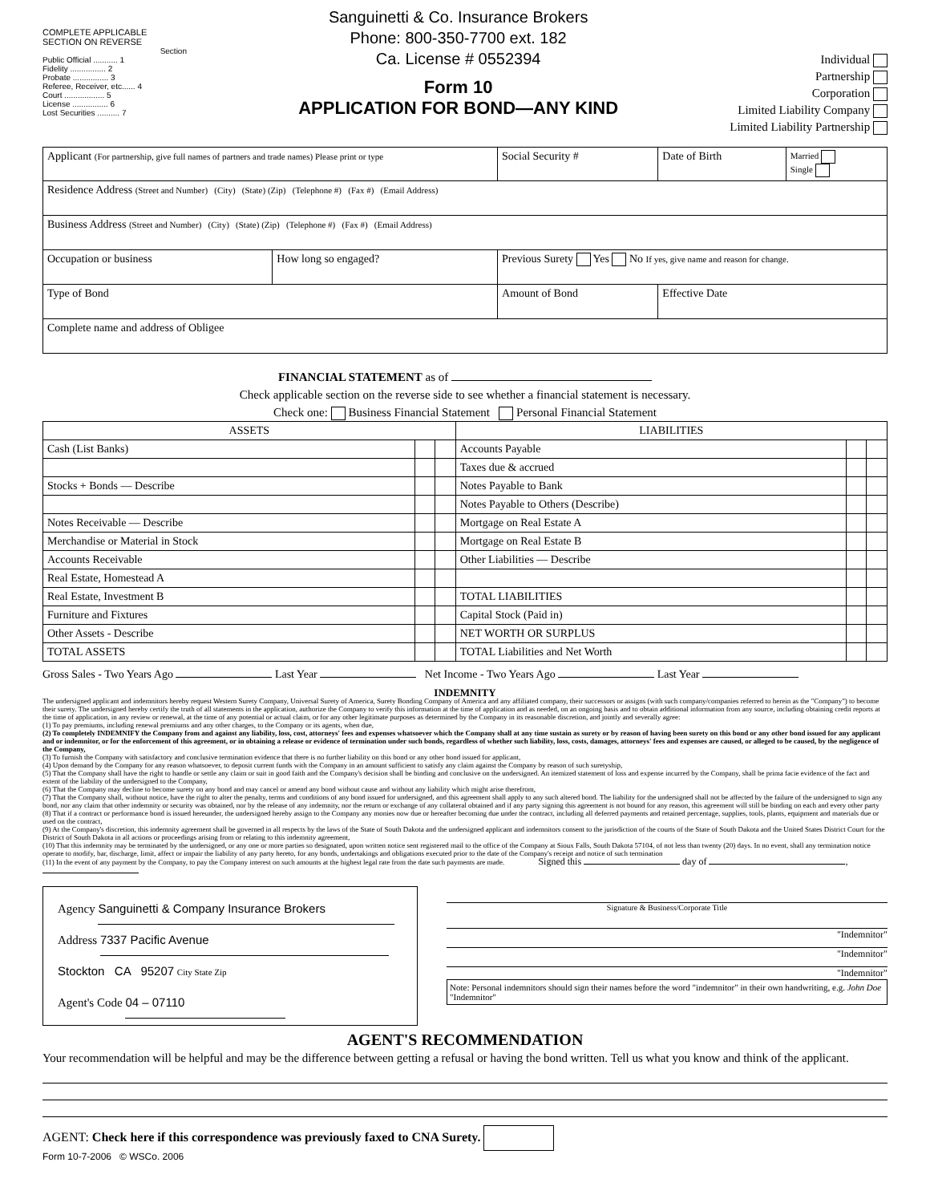COMPLETE APPLICABLE
SECTION ON REVERSE
Section
Public Official ........... 1
Fidelity ................ 2
Probate ................ 3
Referee, Receiver, etc...... 4
Court .................. 5
License ................ 6
Lost Securities .......... 7
Sanguinetti & Co. Insurance Brokers
Phone: 800-350-7700 ext. 182
Ca. License # 0552394
Form 10
APPLICATION FOR BOND—ANY KIND
Individual
Partnership
Corporation
Limited Liability Company
Limited Liability Partnership
| Applicant (For partnership, give full names of partners and trade names) Please print or type | | | Social Security # | Date of Birth | Married Single |
| Residence Address (Street and Number) (City) (State) (Zip) (Telephone #) (Fax #) (Email Address) | | | | | |
| Business Address (Street and Number) (City) (State) (Zip) (Telephone #) (Fax #) (Email Address) | | | | | |
| Occupation or business | How long so engaged? | Previous Surety Yes No If yes, give name and reason for change. | | | |
| Type of Bond | | Amount of Bond | | Effective Date | |
| Complete name and address of Obligee | | | | | |
FINANCIAL STATEMENT as of
Check applicable section on the reverse side to see whether a financial statement is necessary.
Check one: Business Financial Statement Personal Financial Statement
| ASSETS | | | LIABILITIES | | |
| --- | --- | --- | --- | --- | --- |
| Cash (List Banks) | | | Accounts Payable | | |
| | | | Taxes due & accrued | | |
| Stocks + Bonds — Describe | | | Notes Payable to Bank | | |
| | | | Notes Payable to Others (Describe) | | |
| Notes Receivable — Describe | | | Mortgage on Real Estate A | | |
| Merchandise or Material in Stock | | | Mortgage on Real Estate B | | |
| Accounts Receivable | | | Other Liabilities — Describe | | |
| Real Estate, Homestead A | | | | | |
| Real Estate, Investment B | | | TOTAL LIABILITIES | | |
| Furniture and Fixtures | | | Capital Stock (Paid in) | | |
| Other Assets - Describe | | | NET WORTH OR SURPLUS | | |
| TOTAL ASSETS | | | TOTAL Liabilities and Net Worth | | |
Gross Sales - Two Years Ago Last Year Net Income - Two Years Ago Last Year
INDEMNITY
The undersigned applicant and indemnitors hereby request Western Surety Company, Universal Surety of America, Surety Bonding Company of America and any affiliated company, their successors or assigns (with such company/companies referred to herein as the "Company") to become their surety. The undersigned hereby certify the truth of all statements in the application, authorize the Company to verify this information at the time of application and as needed, on an ongoing basis and to obtain additional information from any source, including obtaining credit reports at the time of application, in any review or renewal, at the time of any potential or actual claim, or for any other legitimate purposes as determined by the Company in its reasonable discretion, and jointly and severally agree:
(1) To pay premiums, including renewal premiums and any other charges, to the Company or its agents, when due,
(2) To completely INDEMNIFY the Company from and against any liability, loss, cost, attorneys' fees and expenses whatsoever which the Company shall at any time sustain as surety or by reason of having been surety on this bond or any other bond issued for any applicant and or indemnitor, or for the enforcement of this agreement, or in obtaining a release or evidence of termination under such bonds, regardless of whether such liability, loss, costs, damages, attorneys' fees and expenses are caused, or alleged to be caused, by the negligence of the Company,
(3) To furnish the Company with satisfactory and conclusive termination evidence that there is no further liability on this bond or any other bond issued for applicant,
(4) Upon demand by the Company for any reason whatsoever, to deposit current funds with the Company in an amount sufficient to satisfy any claim against the Company by reason of such suretyship,
(5) That the Company shall have the right to handle or settle any claim or suit in good faith and the Company's decision shall be binding and conclusive on the undersigned. An itemized statement of loss and expense incurred by the Company, shall be prima facie evidence of the fact and extent of the liability of the undersigned to the Company,
(6) That the Company may decline to become surety on any bond and may cancel or amend any bond without cause and without any liability which might arise therefrom,
(7) That the Company shall, without notice, have the right to alter the penalty, terms and conditions of any bond issued for undersigned, and this agreement shall apply to any such altered bond. The liability for the undersigned shall not be affected by the failure of the undersigned to sign any bond, nor any claim that other indemnity or security was obtained, nor by the release of any indemnity, nor the return or exchange of any collateral obtained and if any party signing this agreement is not bound for any reason, this agreement will still be binding on each and every other party
(8) That if a contract or performance bond is issued hereunder, the undersigned hereby assign to the Company any monies now due or hereafter becoming due under the contract, including all deferred payments and retained percentage, supplies, tools, plants, equipment and materials due or used on the contract,
(9) At the Company's discretion, this indemnity agreement shall be governed in all respects by the laws of the State of South Dakota and the undersigned applicant and indemnitors consent to the jurisdiction of the courts of the State of South Dakota and the United States District Court for the District of South Dakota in all actions or proceedings arising from or relating to this indemnity agreement,
(10) That this indemnity may be terminated by the undersigned, or any one or more parties so designated, upon written notice sent registered mail to the office of the Company at Sioux Falls, South Dakota 57104, of not less than twenty (20) days. In no event, shall any termination notice operate to modify, bar, discharge, limit, affect or impair the liability of any party hereto, for any bonds, undertakings and obligations executed prior to the date of the Company's receipt and notice of such termination
(11) In the event of any payment by the Company, to pay the Company interest on such amounts at the highest legal rate from the date such payments are made. Signed this day of ,
Agency Sanguinetti & Company Insurance Brokers
Address 7337 Pacific Avenue
Stockton CA 95207 City State Zip
Agent's Code 04 – 07110
Signature & Business/Corporate Title
"Indemnitor"
"Indemnitor"
"Indemnitor"
Note: Personal indemnitors should sign their names before the word "indemnitor" in their own handwriting, e.g. John Doe "Indemnitor"
AGENT'S RECOMMENDATION
Your recommendation will be helpful and may be the difference between getting a refusal or having the bond written. Tell us what you know and think of the applicant.
AGENT: Check here if this correspondence was previously faxed to CNA Surety.
Form 10-7-2006 © WSCo. 2006